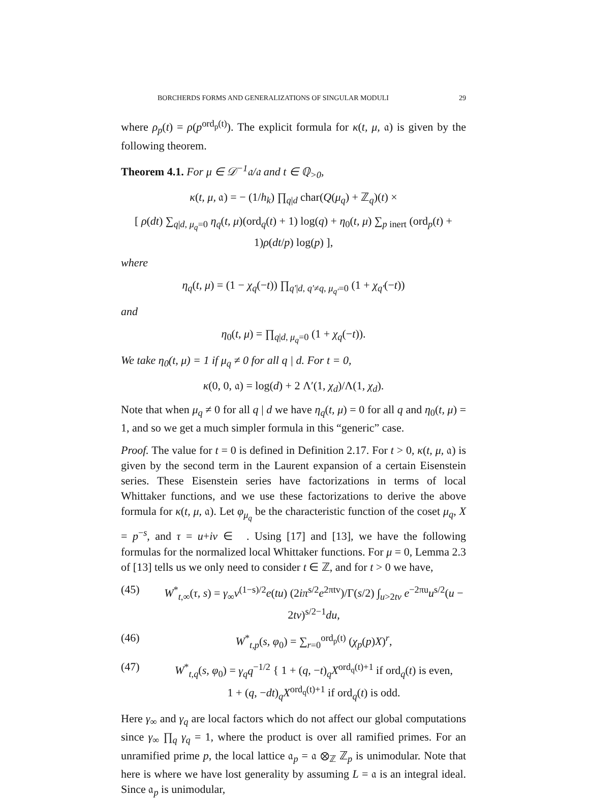BORCHERDS FORMS AND GENERALIZATIONS OF SINGULAR MODULI 29
where ρ<sub>p</sub>(t) = ρ(p<sup>ord<sub>p</sub>(t)</sup>). The explicit formula for κ(t, μ, 𝔞) is given by the following theorem.
Theorem 4.1. For μ ∈ 𝒟<sup>−1</sup>𝔞/𝔞 and t ∈ ℚ<sub>>0</sub>,
κ(t, μ, 𝔞) = − (1/h<sub>k</sub>) ∏<sub>q|d</sub> char(Q(μ<sub>q</sub>) + ℤ<sub>q</sub>)(t) ×
[ ρ(dt) ∑<sub>q|d, μ<sub>q</sub>=0</sub> η<sub>q</sub>(t, μ)(ord<sub>q</sub>(t) + 1) log(q) + η<sub>0</sub>(t, μ) ∑<sub>p inert</sub> (ord<sub>p</sub>(t) + 1)ρ(dt/p) log(p) ],
where
η<sub>q</sub>(t, μ) = (1 − χ<sub>q</sub>(−t)) ∏<sub>q′|d, q′≠q, μ<sub>q′</sub>=0</sub> (1 + χ<sub>q′</sub>(−t))
and
η<sub>0</sub>(t, μ) = ∏<sub>q|d, μ<sub>q</sub>=0</sub> (1 + χ<sub>q</sub>(−t)).
We take η<sub>0</sub>(t, μ) = 1 if μ<sub>q</sub> ≠ 0 for all q | d. For t = 0,
κ(0, 0, 𝔞) = log(d) + 2 Λ′(1, χ<sub>d</sub>)/Λ(1, χ<sub>d</sub>).
Note that when μ<sub>q</sub> ≠ 0 for all q | d we have η<sub>q</sub>(t, μ) = 0 for all q and η<sub>0</sub>(t, μ) = 1, and so we get a much simpler formula in this “generic” case.
Proof. The value for t = 0 is defined in Definition 2.17. For t > 0, κ(t, μ, 𝔞) is given by the second term in the Laurent expansion of a certain Eisenstein series. These Eisenstein series have factorizations in terms of local Whittaker functions, and we use these factorizations to derive the above formula for κ(t, μ, 𝔞). Let φ<sub>μ<sub>q</sub></sub> be the characteristic function of the coset μ<sub>q</sub>, X = p<sup>−s</sup>, and τ = u+iv ∈ 𝔋. Using [17] and [13], we have the following formulas for the normalized local Whittaker functions. For μ = 0, Lemma 2.3 of [13] tells us we only need to consider t ∈ ℤ, and for t > 0 we have,
(45) W<sup>*</sup><sub>t,∞</sub>(τ, s) = γ<sub>∞</sub>v<sup>(1−s)/2</sup>e(tu) (2iπ<sup>s/2</sup>e<sup>2πtv</sup>)/Γ(s/2) ∫<sub>u>2tv</sub> e<sup>−2πu</sup>u<sup>s/2</sup>(u − 2tv)<sup>s/2−1</sup>du,
(46) W<sup>*</sup><sub>t,p</sub>(s, φ<sub>0</sub>) = ∑<sub>r=0</sub><sup>ord<sub>p</sub>(t)</sup> (χ<sub>p</sub>(p)X)<sup>r</sup>,
(47) W<sup>*</sup><sub>t,q</sub>(s, φ<sub>0</sub>) = γ<sub>q</sub>q<sup>−1/2</sup> { 1 + (q, −t)<sub>q</sub>X<sup>ord<sub>q</sub>(t)+1</sup> if ord<sub>q</sub>(t) is even,
1 + (q, −dt)<sub>q</sub>X<sup>ord<sub>q</sub>(t)+1</sup> if ord<sub>q</sub>(t) is odd.
Here γ<sub>∞</sub> and γ<sub>q</sub> are local factors which do not affect our global computations since γ<sub>∞</sub> ∏<sub>q</sub> γ<sub>q</sub> = 1, where the product is over all ramified primes. For an unramified prime p, the local lattice 𝔞<sub>p</sub> = 𝔞 ⊗<sub>ℤ</sub> ℤ<sub>p</sub> is unimodular. Note that here is where we have lost generality by assuming L = 𝔞 is an integral ideal. Since 𝔞<sub>p</sub> is unimodular,